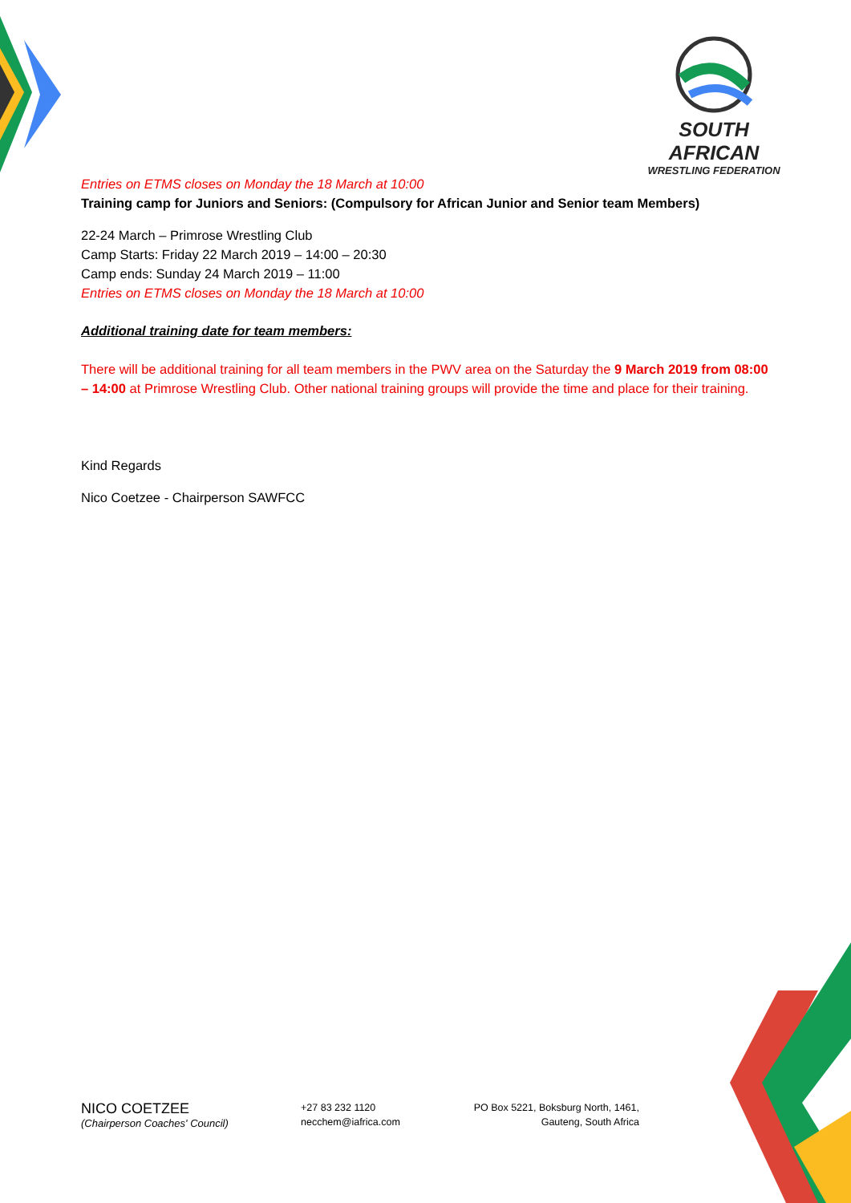SOUTH AFRICAN
WRESTLING FEDERATION
Entries on ETMS closes on Monday the 18 March at 10:00
Training camp for Juniors and Seniors: (Compulsory for African Junior and Senior team Members)
22-24 March – Primrose Wrestling Club
Camp Starts: Friday 22 March 2019 – 14:00 – 20:30
Camp ends: Sunday 24 March 2019 – 11:00
Entries on ETMS closes on Monday the 18 March at 10:00
Additional training date for team members:
There will be additional training for all team members in the PWV area on the Saturday the 9 March 2019 from 08:00 – 14:00 at Primrose Wrestling Club. Other national training groups will provide the time and place for their training.
Kind Regards
Nico Coetzee - Chairperson SAWFCC
NICO COETZEE
(Chairperson Coaches' Council)
+27 83 232 1120
necchem@iafrica.com
PO Box 5221, Boksburg North, 1461,
Gauteng, South Africa